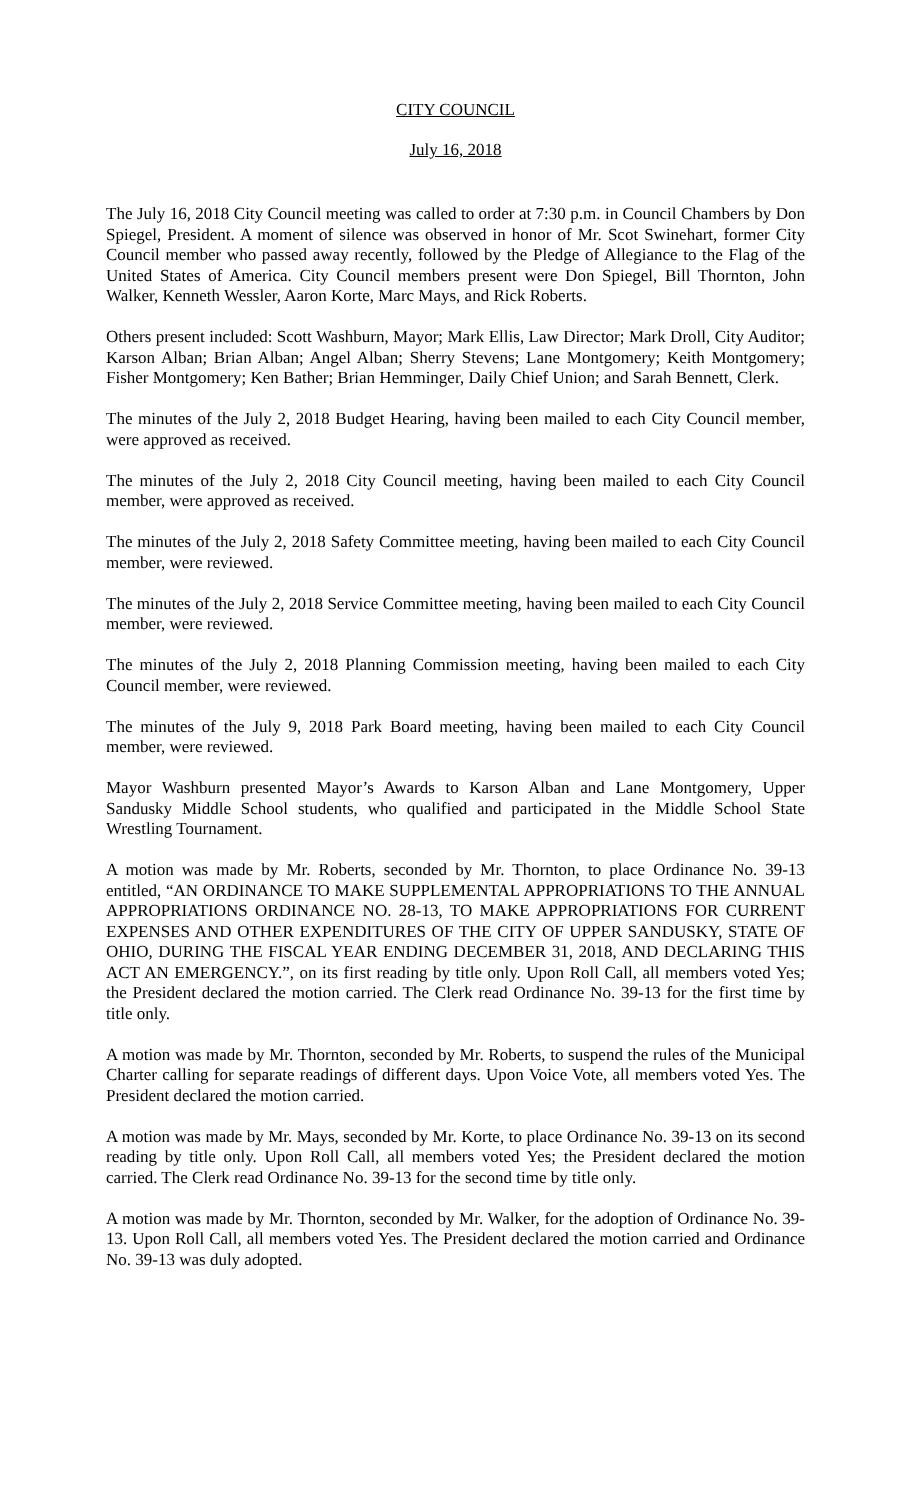CITY COUNCIL
July 16, 2018
The July 16, 2018 City Council meeting was called to order at 7:30 p.m. in Council Chambers by Don Spiegel, President. A moment of silence was observed in honor of Mr. Scot Swinehart, former City Council member who passed away recently, followed by the Pledge of Allegiance to the Flag of the United States of America. City Council members present were Don Spiegel, Bill Thornton, John Walker, Kenneth Wessler, Aaron Korte, Marc Mays, and Rick Roberts.
Others present included: Scott Washburn, Mayor; Mark Ellis, Law Director; Mark Droll, City Auditor; Karson Alban; Brian Alban; Angel Alban; Sherry Stevens; Lane Montgomery; Keith Montgomery; Fisher Montgomery; Ken Bather; Brian Hemminger, Daily Chief Union; and Sarah Bennett, Clerk.
The minutes of the July 2, 2018 Budget Hearing, having been mailed to each City Council member, were approved as received.
The minutes of the July 2, 2018 City Council meeting, having been mailed to each City Council member, were approved as received.
The minutes of the July 2, 2018 Safety Committee meeting, having been mailed to each City Council member, were reviewed.
The minutes of the July 2, 2018 Service Committee meeting, having been mailed to each City Council member, were reviewed.
The minutes of the July 2, 2018 Planning Commission meeting, having been mailed to each City Council member, were reviewed.
The minutes of the July 9, 2018 Park Board meeting, having been mailed to each City Council member, were reviewed.
Mayor Washburn presented Mayor’s Awards to Karson Alban and Lane Montgomery, Upper Sandusky Middle School students, who qualified and participated in the Middle School State Wrestling Tournament.
A motion was made by Mr. Roberts, seconded by Mr. Thornton, to place Ordinance No. 39-13 entitled, “AN ORDINANCE TO MAKE SUPPLEMENTAL APPROPRIATIONS TO THE ANNUAL APPROPRIATIONS ORDINANCE NO. 28-13, TO MAKE APPROPRIATIONS FOR CURRENT EXPENSES AND OTHER EXPENDITURES OF THE CITY OF UPPER SANDUSKY, STATE OF OHIO, DURING THE FISCAL YEAR ENDING DECEMBER 31, 2018, AND DECLARING THIS ACT AN EMERGENCY.”, on its first reading by title only. Upon Roll Call, all members voted Yes; the President declared the motion carried. The Clerk read Ordinance No. 39-13 for the first time by title only.
A motion was made by Mr. Thornton, seconded by Mr. Roberts, to suspend the rules of the Municipal Charter calling for separate readings of different days. Upon Voice Vote, all members voted Yes. The President declared the motion carried.
A motion was made by Mr. Mays, seconded by Mr. Korte, to place Ordinance No. 39-13 on its second reading by title only. Upon Roll Call, all members voted Yes; the President declared the motion carried. The Clerk read Ordinance No. 39-13 for the second time by title only.
A motion was made by Mr. Thornton, seconded by Mr. Walker, for the adoption of Ordinance No. 39-13. Upon Roll Call, all members voted Yes. The President declared the motion carried and Ordinance No. 39-13 was duly adopted.